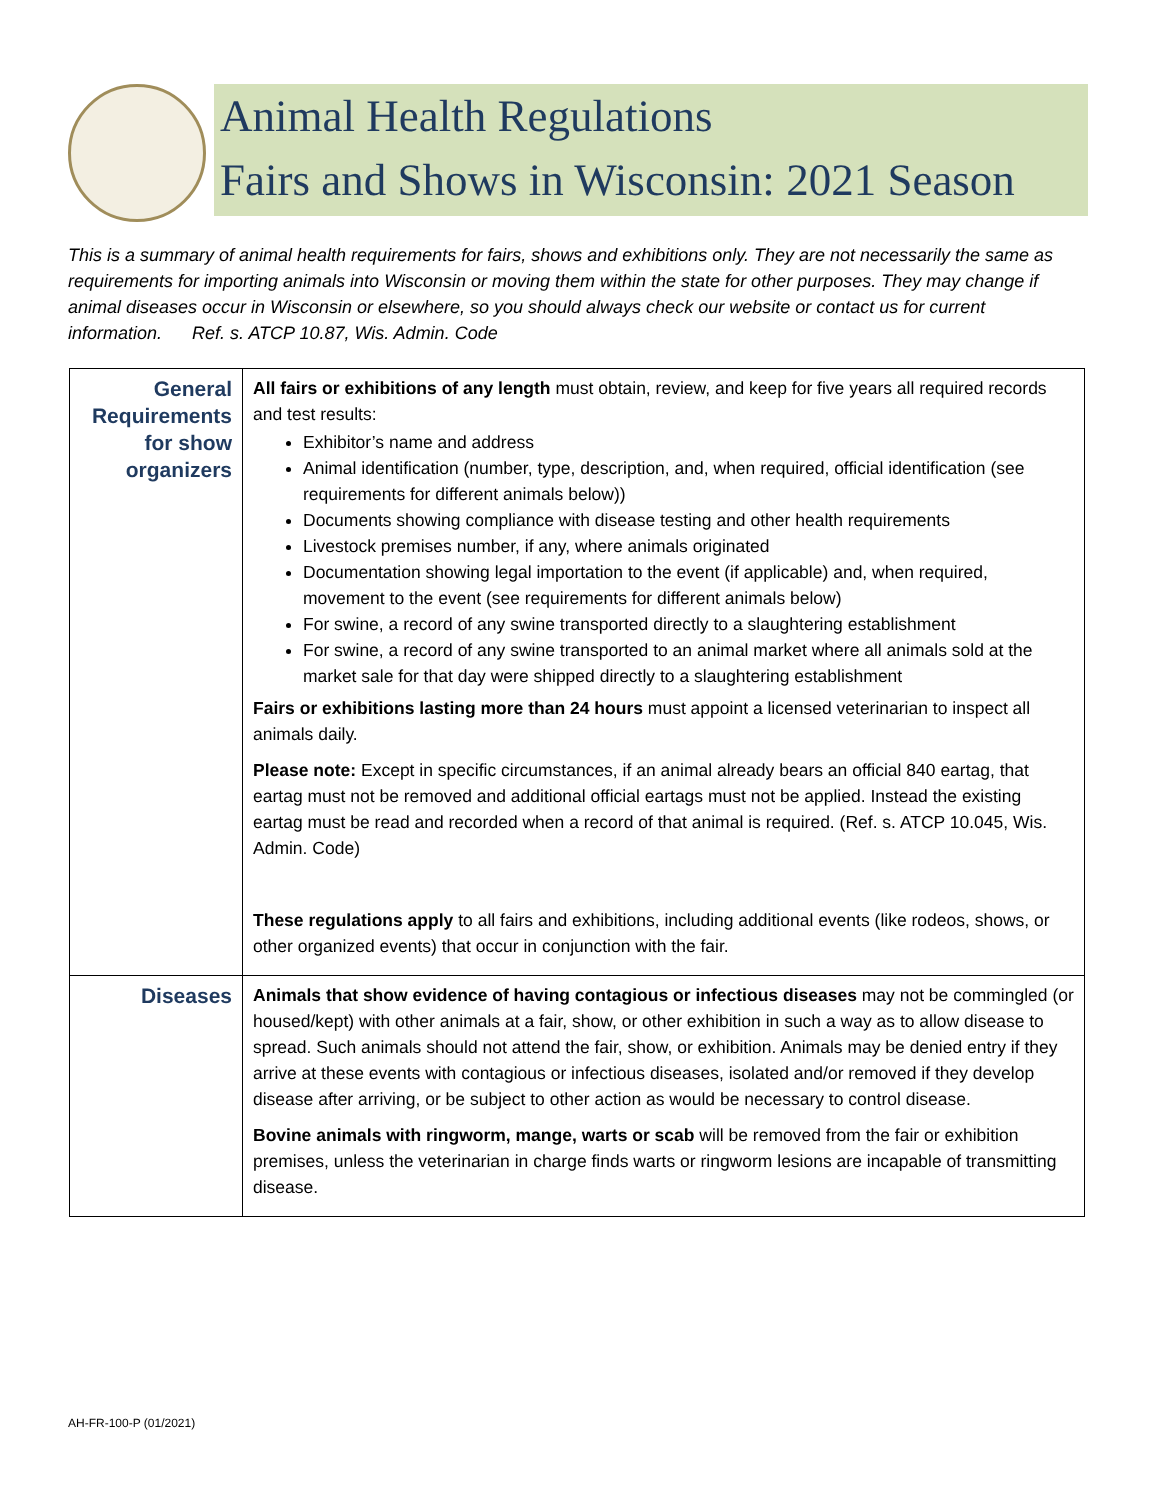Animal Health Regulations
Fairs and Shows in Wisconsin: 2021 Season
This is a summary of animal health requirements for fairs, shows and exhibitions only. They are not necessarily the same as requirements for importing animals into Wisconsin or moving them within the state for other purposes. They may change if animal diseases occur in Wisconsin or elsewhere, so you should always check our website or contact us for current information. Ref. s. ATCP 10.87, Wis. Admin. Code
| General Requirements for show organizers | All fairs or exhibitions of any length must obtain, review, and keep for five years all required records and test results: Exhibitor’s name and address Animal identification (number, type, description, and, when required, official identification (see requirements for different animals below)) Documents showing compliance with disease testing and other health requirements Livestock premises number, if any, where animals originated Documentation showing legal importation to the event (if applicable) and, when required, movement to the event (see requirements for different animals below) For swine, a record of any swine transported directly to a slaughtering establishment For swine, a record of any swine transported to an animal market where all animals sold at the market sale for that day were shipped directly to a slaughtering establishment Fairs or exhibitions lasting more than 24 hours must appoint a licensed veterinarian to inspect all animals daily. Please note: Except in specific circumstances, if an animal already bears an official 840 eartag, that eartag must not be removed and additional official eartags must not be applied. Instead the existing eartag must be read and recorded when a record of that animal is required. (Ref. s. ATCP 10.045, Wis. Admin. Code) These regulations apply to all fairs and exhibitions, including additional events (like rodeos, shows, or other organized events) that occur in conjunction with the fair. |
| Diseases | Animals that show evidence of having contagious or infectious diseases may not be commingled (or housed/kept) with other animals at a fair, show, or other exhibition in such a way as to allow disease to spread. Such animals should not attend the fair, show, or exhibition. Animals may be denied entry if they arrive at these events with contagious or infectious diseases, isolated and/or removed if they develop disease after arriving, or be subject to other action as would be necessary to control disease. Bovine animals with ringworm, mange, warts or scab will be removed from the fair or exhibition premises, unless the veterinarian in charge finds warts or ringworm lesions are incapable of transmitting disease. |
AH-FR-100-P (01/2021)